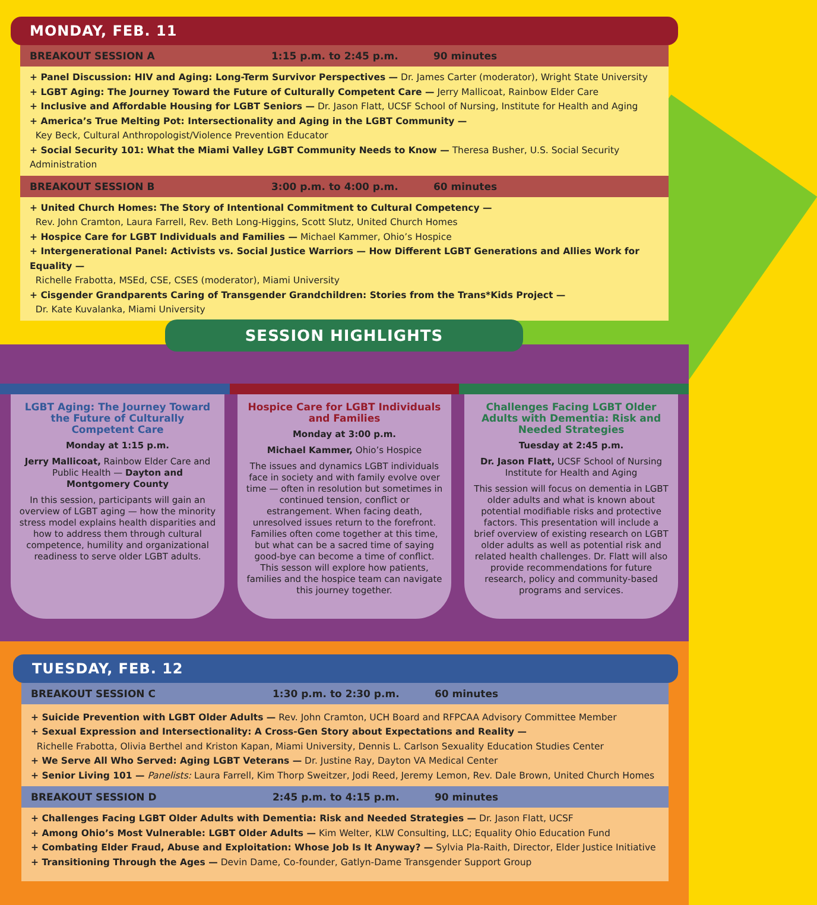MONDAY, FEB. 11
BREAKOUT SESSION A 1:15 p.m. to 2:45 p.m. 90 minutes
+ Panel Discussion: HIV and Aging: Long-Term Survivor Perspectives — Dr. James Carter (moderator), Wright State University
+ LGBT Aging: The Journey Toward the Future of Culturally Competent Care — Jerry Mallicoat, Rainbow Elder Care
+ Inclusive and Affordable Housing for LGBT Seniors — Dr. Jason Flatt, UCSF School of Nursing, Institute for Health and Aging
+ America’s True Melting Pot: Intersectionality and Aging in the LGBT Community —
Key Beck, Cultural Anthropologist/Violence Prevention Educator
+ Social Security 101: What the Miami Valley LGBT Community Needs to Know — Theresa Busher, U.S. Social Security Administration
BREAKOUT SESSION B 3:00 p.m. to 4:00 p.m. 60 minutes
+ United Church Homes: The Story of Intentional Commitment to Cultural Competency —
Rev. John Cramton, Laura Farrell, Rev. Beth Long-Higgins, Scott Slutz, United Church Homes
+ Hospice Care for LGBT Individuals and Families — Michael Kammer, Ohio’s Hospice
+ Intergenerational Panel: Activists vs. Social Justice Warriors — How Different LGBT Generations and Allies Work for Equality —
Richelle Frabotta, MSEd, CSE, CSES (moderator), Miami University
+ Cisgender Grandparents Caring of Transgender Grandchildren: Stories from the Trans*Kids Project —
Dr. Kate Kuvalanka, Miami University
SESSION HIGHLIGHTS
LGBT Aging: The Journey Toward the Future of Culturally Competent Care
Monday at 1:15 p.m.
Jerry Mallicoat, Rainbow Elder Care and Public Health — Dayton and Montgomery County
In this session, participants will gain an overview of LGBT aging — how the minority stress model explains health disparities and how to address them through cultural competence, humility and organizational readiness to serve older LGBT adults.
Hospice Care for LGBT Individuals and Families
Monday at 3:00 p.m.
Michael Kammer, Ohio’s Hospice
The issues and dynamics LGBT individuals face in society and with family evolve over time — often in resolution but sometimes in continued tension, conflict or estrangement. When facing death, unresolved issues return to the forefront. Families often come together at this time, but what can be a sacred time of saying good-bye can become a time of conflict. This sesson will explore how patients, families and the hospice team can navigate this journey together.
Challenges Facing LGBT Older Adults with Dementia: Risk and Needed Strategies
Tuesday at 2:45 p.m.
Dr. Jason Flatt, UCSF School of Nursing Institute for Health and Aging
This session will focus on dementia in LGBT older adults and what is known about potential modifiable risks and protective factors. This presentation will include a brief overview of existing research on LGBT older adults as well as potential risk and related health challenges. Dr. Flatt will also provide recommendations for future research, policy and community-based programs and services.
TUESDAY, FEB. 12
BREAKOUT SESSION C 1:30 p.m. to 2:30 p.m. 60 minutes
+ Suicide Prevention with LGBT Older Adults — Rev. John Cramton, UCH Board and RFPCAA Advisory Committee Member
+ Sexual Expression and Intersectionality: A Cross-Gen Story about Expectations and Reality —
Richelle Frabotta, Olivia Berthel and Kriston Kapan, Miami University, Dennis L. Carlson Sexuality Education Studies Center
+ We Serve All Who Served: Aging LGBT Veterans — Dr. Justine Ray, Dayton VA Medical Center
+ Senior Living 101 — Panelists: Laura Farrell, Kim Thorp Sweitzer, Jodi Reed, Jeremy Lemon, Rev. Dale Brown, United Church Homes
BREAKOUT SESSION D 2:45 p.m. to 4:15 p.m. 90 minutes
+ Challenges Facing LGBT Older Adults with Dementia: Risk and Needed Strategies — Dr. Jason Flatt, UCSF
+ Among Ohio’s Most Vulnerable: LGBT Older Adults — Kim Welter, KLW Consulting, LLC; Equality Ohio Education Fund
+ Combating Elder Fraud, Abuse and Exploitation: Whose Job Is It Anyway? — Sylvia Pla-Raith, Director, Elder Justice Initiative
+ Transitioning Through the Ages — Devin Dame, Co-founder, Gatlyn-Dame Transgender Support Group